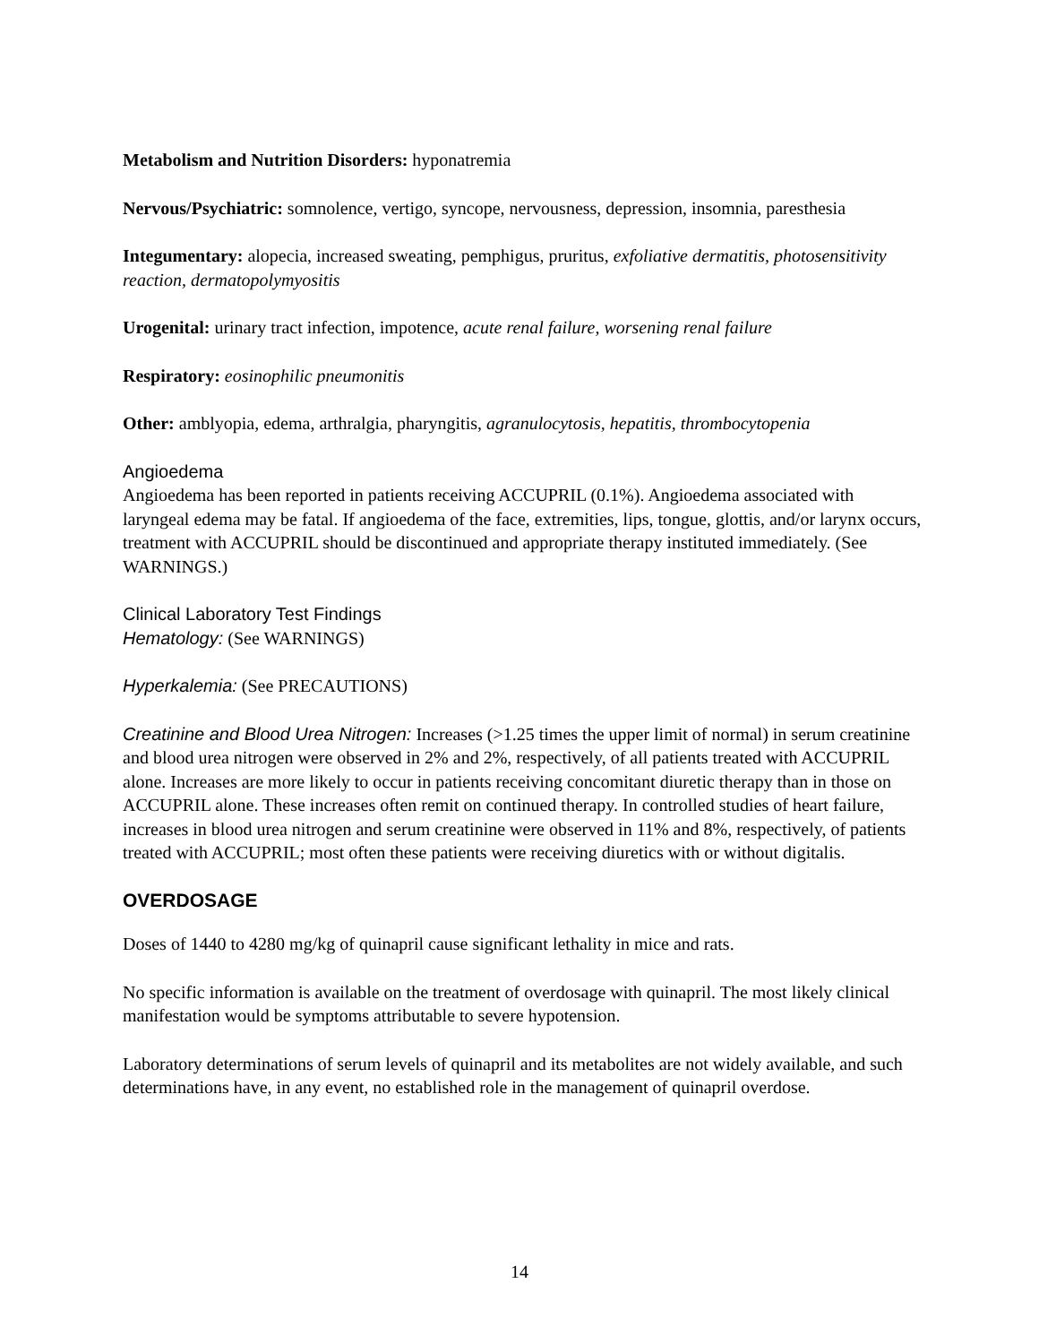Metabolism and Nutrition Disorders: hyponatremia
Nervous/Psychiatric: somnolence, vertigo, syncope, nervousness, depression, insomnia, paresthesia
Integumentary: alopecia, increased sweating, pemphigus, pruritus, exfoliative dermatitis, photosensitivity reaction, dermatopolymyositis
Urogenital: urinary tract infection, impotence, acute renal failure, worsening renal failure
Respiratory: eosinophilic pneumonitis
Other: amblyopia, edema, arthralgia, pharyngitis, agranulocytosis, hepatitis, thrombocytopenia
Angioedema
Angioedema has been reported in patients receiving ACCUPRIL (0.1%). Angioedema associated with laryngeal edema may be fatal. If angioedema of the face, extremities, lips, tongue, glottis, and/or larynx occurs, treatment with ACCUPRIL should be discontinued and appropriate therapy instituted immediately. (See WARNINGS.)
Clinical Laboratory Test Findings
Hematology: (See WARNINGS)
Hyperkalemia: (See PRECAUTIONS)
Creatinine and Blood Urea Nitrogen: Increases (>1.25 times the upper limit of normal) in serum creatinine and blood urea nitrogen were observed in 2% and 2%, respectively, of all patients treated with ACCUPRIL alone. Increases are more likely to occur in patients receiving concomitant diuretic therapy than in those on ACCUPRIL alone. These increases often remit on continued therapy. In controlled studies of heart failure, increases in blood urea nitrogen and serum creatinine were observed in 11% and 8%, respectively, of patients treated with ACCUPRIL; most often these patients were receiving diuretics with or without digitalis.
OVERDOSAGE
Doses of 1440 to 4280 mg/kg of quinapril cause significant lethality in mice and rats.
No specific information is available on the treatment of overdosage with quinapril. The most likely clinical manifestation would be symptoms attributable to severe hypotension.
Laboratory determinations of serum levels of quinapril and its metabolites are not widely available, and such determinations have, in any event, no established role in the management of quinapril overdose.
14